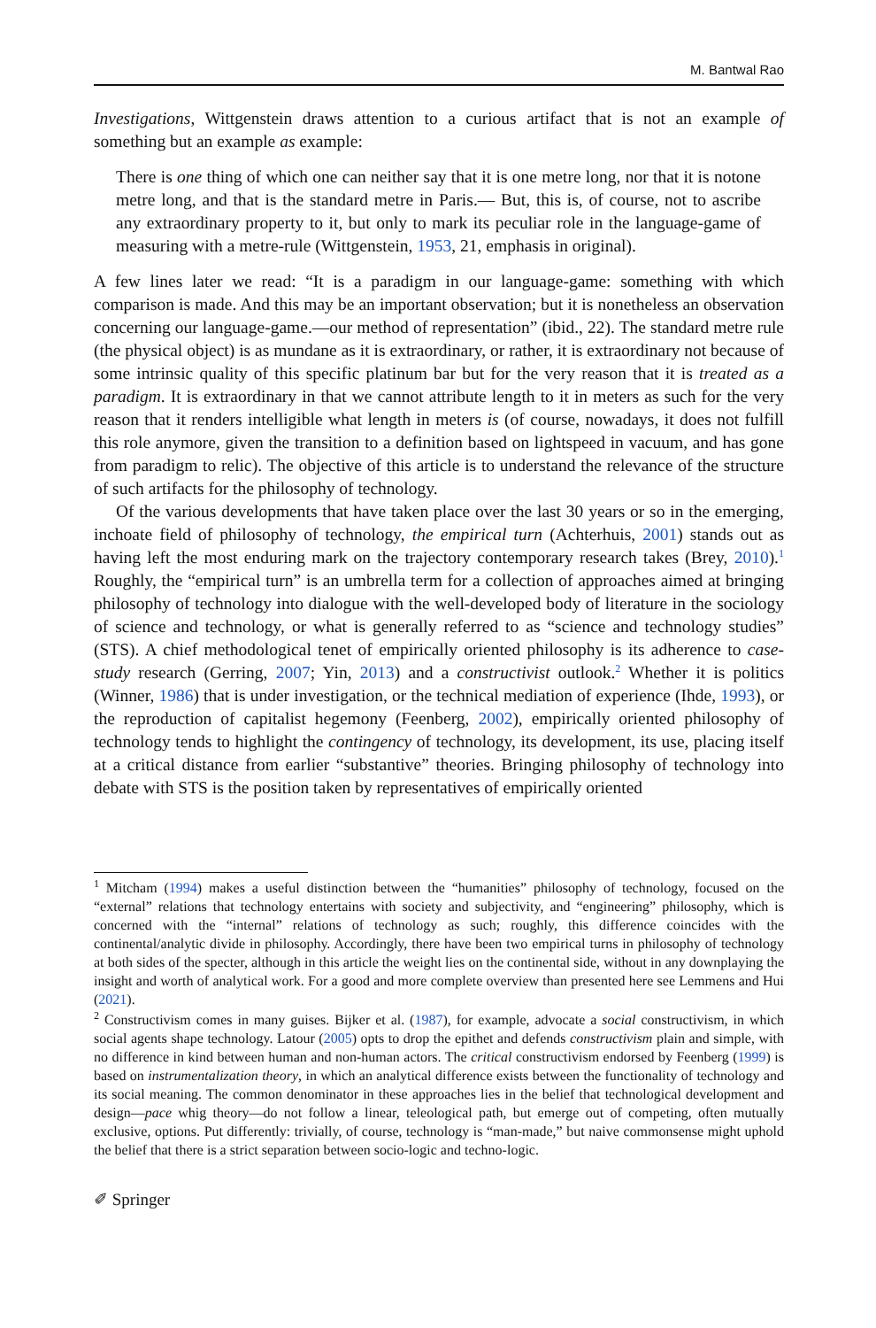M. Bantwal Rao
Investigations, Wittgenstein draws attention to a curious artifact that is not an example of something but an example as example:
There is one thing of which one can neither say that it is one metre long, nor that it is notone metre long, and that is the standard metre in Paris.— But, this is, of course, not to ascribe any extraordinary property to it, but only to mark its peculiar role in the language-game of measuring with a metre-rule (Wittgenstein, 1953, 21, emphasis in original).
A few lines later we read: “It is a paradigm in our language-game: something with which comparison is made. And this may be an important observation; but it is nonetheless an observation concerning our language-game.—our method of representation” (ibid., 22). The standard metre rule (the physical object) is as mundane as it is extraordinary, or rather, it is extraordinary not because of some intrinsic quality of this specific platinum bar but for the very reason that it is treated as a paradigm. It is extraordinary in that we cannot attribute length to it in meters as such for the very reason that it renders intelligible what length in meters is (of course, nowadays, it does not fulfill this role anymore, given the transition to a definition based on lightspeed in vacuum, and has gone from paradigm to relic). The objective of this article is to understand the relevance of the structure of such artifacts for the philosophy of technology.
Of the various developments that have taken place over the last 30 years or so in the emerging, inchoate field of philosophy of technology, the empirical turn (Achterhuis, 2001) stands out as having left the most enduring mark on the trajectory contemporary research takes (Brey, 2010).<sup>1</sup> Roughly, the “empirical turn” is an umbrella term for a collection of approaches aimed at bringing philosophy of technology into dialogue with the well-developed body of literature in the sociology of science and technology, or what is generally referred to as “science and technology studies” (STS). A chief methodological tenet of empirically oriented philosophy is its adherence to case-study research (Gerring, 2007; Yin, 2013) and a constructivist outlook.<sup>2</sup> Whether it is politics (Winner, 1986) that is under investigation, or the technical mediation of experience (Ihde, 1993), or the reproduction of capitalist hegemony (Feenberg, 2002), empirically oriented philosophy of technology tends to highlight the contingency of technology, its development, its use, placing itself at a critical distance from earlier “substantive” theories. Bringing philosophy of technology into debate with STS is the position taken by representatives of empirically oriented
<sup>1</sup> Mitcham (1994) makes a useful distinction between the “humanities” philosophy of technology, focused on the “external” relations that technology entertains with society and subjectivity, and “engineering” philosophy, which is concerned with the “internal” relations of technology as such; roughly, this difference coincides with the continental/analytic divide in philosophy. Accordingly, there have been two empirical turns in philosophy of technology at both sides of the specter, although in this article the weight lies on the continental side, without in any downplaying the insight and worth of analytical work. For a good and more complete overview than presented here see Lemmens and Hui (2021).
<sup>2</sup> Constructivism comes in many guises. Bijker et al. (1987), for example, advocate a social constructivism, in which social agents shape technology. Latour (2005) opts to drop the epithet and defends constructivism plain and simple, with no difference in kind between human and non-human actors. The critical constructivism endorsed by Feenberg (1999) is based on instrumentalization theory, in which an analytical difference exists between the functionality of technology and its social meaning. The common denominator in these approaches lies in the belief that technological development and design—pace whig theory—do not follow a linear, teleological path, but emerge out of competing, often mutually exclusive, options. Put differently: trivially, of course, technology is “man-made,” but naive commonsense might uphold the belief that there is a strict separation between socio-logic and techno-logic.
✐ Springer